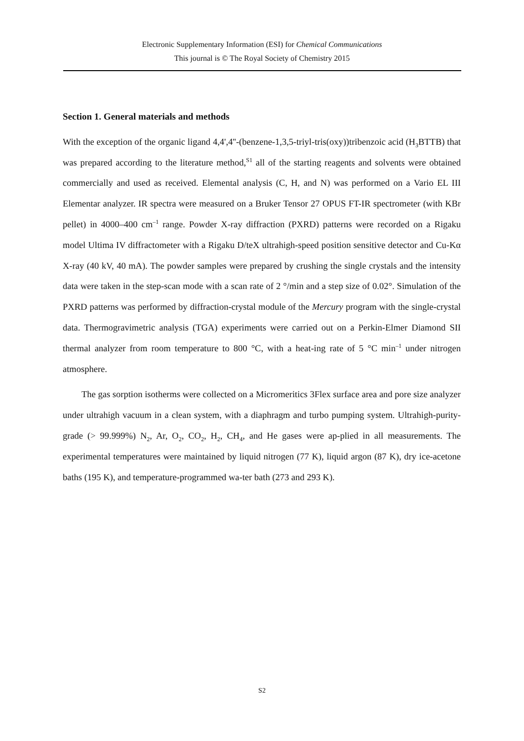Electronic Supplementary Information (ESI) for Chemical Communications
This journal is © The Royal Society of Chemistry 2015
Section 1. General materials and methods
With the exception of the organic ligand 4,4',4''-(benzene-1,3,5-triyl-tris(oxy))tribenzoic acid (H<sub>3</sub>BTTB) that was prepared according to the literature method,<sup>S1</sup> all of the starting reagents and solvents were obtained commercially and used as received. Elemental analysis (C, H, and N) was performed on a Vario EL III Elementar analyzer. IR spectra were measured on a Bruker Tensor 27 OPUS FT-IR spectrometer (with KBr pellet) in 4000–400 cm<sup>–1</sup> range. Powder X-ray diffraction (PXRD) patterns were recorded on a Rigaku model Ultima IV diffractometer with a Rigaku D/teX ultrahigh-speed position sensitive detector and Cu-Kα X-ray (40 kV, 40 mA). The powder samples were prepared by crushing the single crystals and the intensity data were taken in the step-scan mode with a scan rate of 2 °/min and a step size of 0.02°. Simulation of the PXRD patterns was performed by diffraction-crystal module of the Mercury program with the single-crystal data. Thermogravimetric analysis (TGA) experiments were carried out on a Perkin-Elmer Diamond SII thermal analyzer from room temperature to 800 °C, with a heat-ing rate of 5 °C min<sup>–1</sup> under nitrogen atmosphere.
The gas sorption isotherms were collected on a Micromeritics 3Flex surface area and pore size analyzer under ultrahigh vacuum in a clean system, with a diaphragm and turbo pumping system. Ultrahigh-purity-grade (> 99.999%) N<sub>2</sub>, Ar, O<sub>2</sub>, CO<sub>2</sub>, H<sub>2</sub>, CH<sub>4</sub>, and He gases were ap-plied in all measurements. The experimental temperatures were maintained by liquid nitrogen (77 K), liquid argon (87 K), dry ice-acetone baths (195 K), and temperature-programmed wa-ter bath (273 and 293 K).
S2